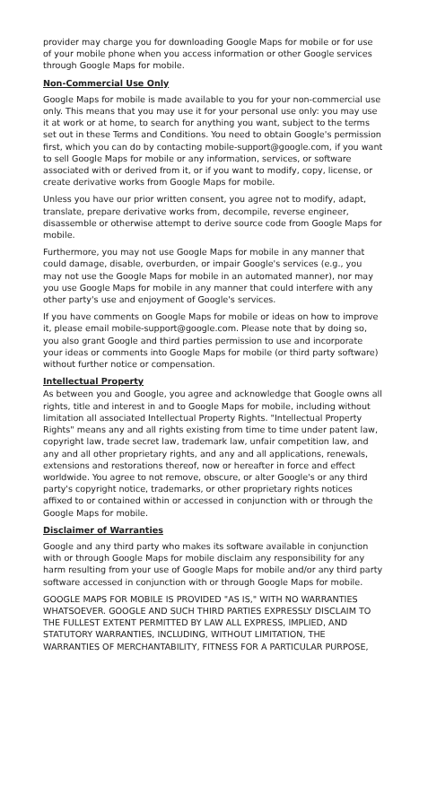provider may charge you for downloading Google Maps for mobile or for use of your mobile phone when you access information or other Google services through Google Maps for mobile.
Non-Commercial Use Only
Google Maps for mobile is made available to you for your non-commercial use only. This means that you may use it for your personal use only: you may use it at work or at home, to search for anything you want, subject to the terms set out in these Terms and Conditions. You need to obtain Google's permission first, which you can do by contacting mobile-support@google.com, if you want to sell Google Maps for mobile or any information, services, or software associated with or derived from it, or if you want to modify, copy, license, or create derivative works from Google Maps for mobile.
Unless you have our prior written consent, you agree not to modify, adapt, translate, prepare derivative works from, decompile, reverse engineer, disassemble or otherwise attempt to derive source code from Google Maps for mobile.
Furthermore, you may not use Google Maps for mobile in any manner that could damage, disable, overburden, or impair Google's services (e.g., you may not use the Google Maps for mobile in an automated manner), nor may you use Google Maps for mobile in any manner that could interfere with any other party's use and enjoyment of Google's services.
If you have comments on Google Maps for mobile or ideas on how to improve it, please email mobile-support@google.com. Please note that by doing so, you also grant Google and third parties permission to use and incorporate your ideas or comments into Google Maps for mobile (or third party software) without further notice or compensation.
Intellectual Property
As between you and Google, you agree and acknowledge that Google owns all rights, title and interest in and to Google Maps for mobile, including without limitation all associated Intellectual Property Rights. "Intellectual Property Rights" means any and all rights existing from time to time under patent law, copyright law, trade secret law, trademark law, unfair competition law, and any and all other proprietary rights, and any and all applications, renewals, extensions and restorations thereof, now or hereafter in force and effect worldwide. You agree to not remove, obscure, or alter Google's or any third party's copyright notice, trademarks, or other proprietary rights notices affixed to or contained within or accessed in conjunction with or through the Google Maps for mobile.
Disclaimer of Warranties
Google and any third party who makes its software available in conjunction with or through Google Maps for mobile disclaim any responsibility for any harm resulting from your use of Google Maps for mobile and/or any third party software accessed in conjunction with or through Google Maps for mobile.
GOOGLE MAPS FOR MOBILE IS PROVIDED "AS IS," WITH NO WARRANTIES WHATSOEVER. GOOGLE AND SUCH THIRD PARTIES EXPRESSLY DISCLAIM TO THE FULLEST EXTENT PERMITTED BY LAW ALL EXPRESS, IMPLIED, AND STATUTORY WARRANTIES, INCLUDING, WITHOUT LIMITATION, THE WARRANTIES OF MERCHANTABILITY, FITNESS FOR A PARTICULAR PURPOSE,